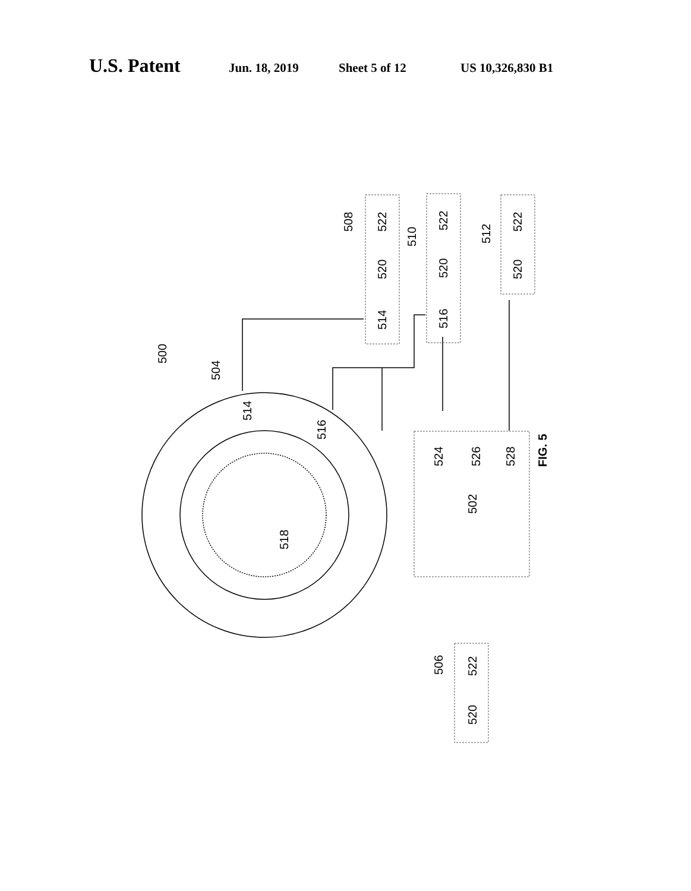U.S. Patent Jun. 18, 2019 Sheet 5 of 12 US 10,326,830 B1
522
520
514
522
520
516
522
520
500
504
508
510
512
514
516
524
526
528
502
518
506
522
520
FIG. 5